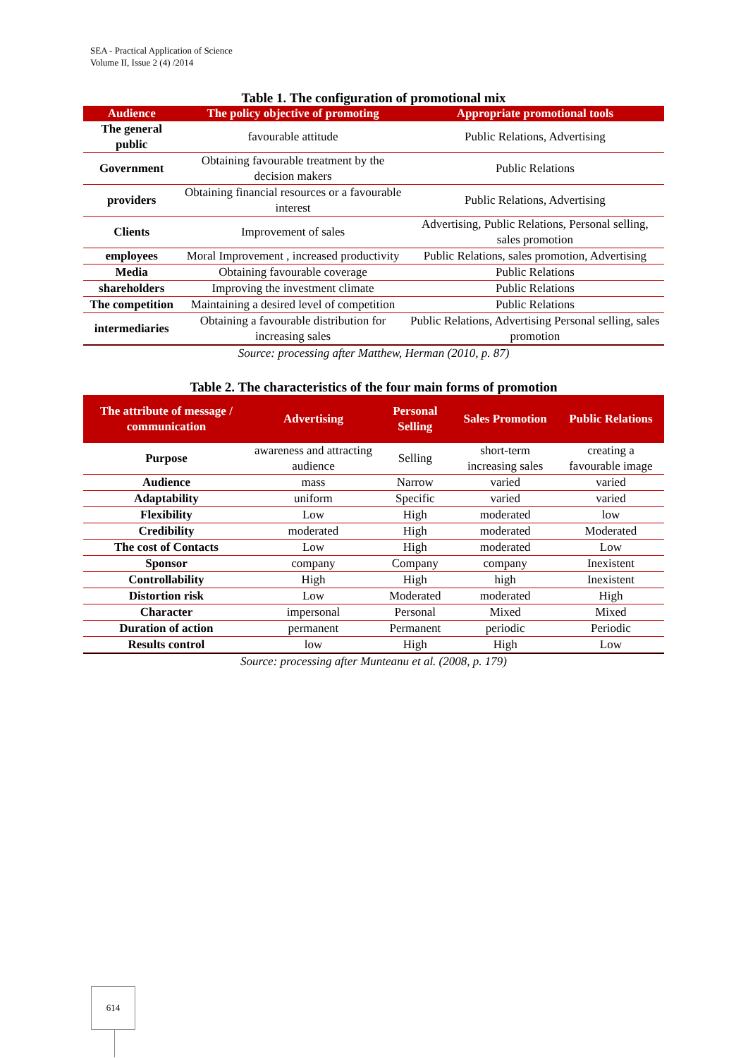SEA - Practical Application of Science
Volume II, Issue 2 (4) /2014
Table 1. The configuration of promotional mix
| Audience | The policy objective of promoting | Appropriate promotional tools |
| --- | --- | --- |
| The general public | favourable attitude | Public Relations, Advertising |
| Government | Obtaining favourable treatment by the decision makers | Public Relations |
| providers | Obtaining financial resources or a favourable interest | Public Relations, Advertising |
| Clients | Improvement of sales | Advertising, Public Relations, Personal selling, sales promotion |
| employees | Moral Improvement , increased productivity | Public Relations, sales promotion, Advertising |
| Media | Obtaining favourable coverage | Public Relations |
| shareholders | Improving the investment climate | Public Relations |
| The competition | Maintaining a desired level of competition | Public Relations |
| intermediaries | Obtaining a favourable distribution for increasing sales | Public Relations, Advertising Personal selling, sales promotion |
Source: processing after Matthew, Herman (2010, p. 87)
Table 2. The characteristics of the four main forms of promotion
| The attribute of message / communication | Advertising | Personal Selling | Sales Promotion | Public Relations |
| --- | --- | --- | --- | --- |
| Purpose | awareness and attracting audience | Selling | short-term increasing sales | creating a favourable image |
| Audience | mass | Narrow | varied | varied |
| Adaptability | uniform | Specific | varied | varied |
| Flexibility | Low | High | moderated | low |
| Credibility | moderated | High | moderated | Moderated |
| The cost of Contacts | Low | High | moderated | Low |
| Sponsor | company | Company | company | Inexistent |
| Controllability | High | High | high | Inexistent |
| Distortion risk | Low | Moderated | moderated | High |
| Character | impersonal | Personal | Mixed | Mixed |
| Duration of action | permanent | Permanent | periodic | Periodic |
| Results control | low | High | High | Low |
Source: processing after Munteanu et al. (2008, p. 179)
614